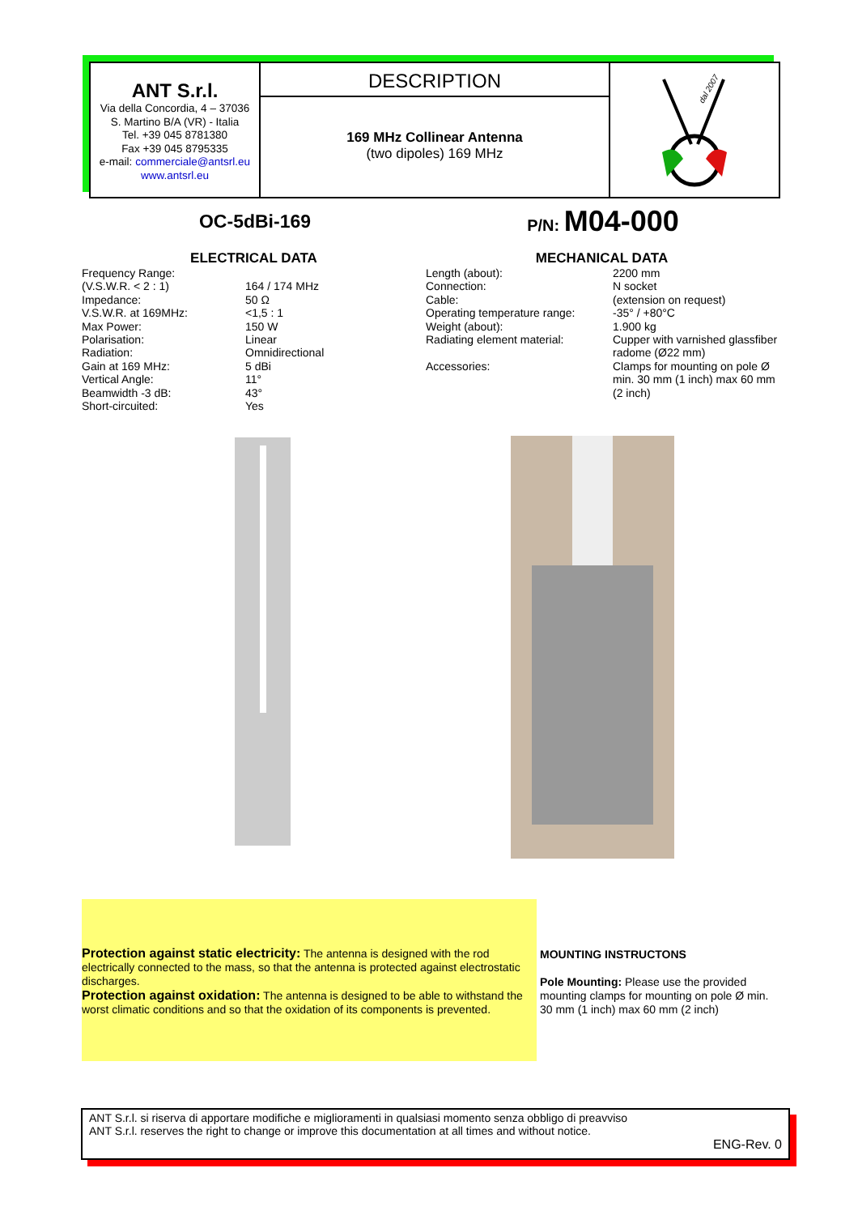ANT S.r.l.
Via della Concordia, 4 – 37036
S. Martino B/A (VR) - Italia
Tel. +39 045 8781380
Fax +39 045 8795335
e-mail: commerciale@antsrl.eu
www.antsrl.eu
DESCRIPTION
169 MHz Collinear Antenna
(two dipoles) 169 MHz
dal 2007
OC-5dBi-169
P/N: M04-000
ELECTRICAL DATA
| Frequency Range: (V.S.W.R. < 2 : 1) | 164 / 174 MHz |
| Impedance: | 50 Ω |
| V.S.W.R. at 169MHz: | <1,5 : 1 |
| Max Power: | 150 W |
| Polarisation: | Linear |
| Radiation: | Omnidirectional |
| Gain at 169 MHz: | 5 dBi |
| Vertical Angle: | 11° |
| Beamwidth -3 dB: | 43° |
| Short-circuited: | Yes |
MECHANICAL DATA
| Length (about): | 2200 mm |
| Connection: | N socket |
| Cable: | (extension on request) |
| Operating temperature range: | -35° / +80°C |
| Weight (about): | 1.900 kg |
| Radiating element material: | Cupper with varnished glassfiber radome (Ø22 mm) |
| Accessories: | Clamps for mounting on pole Ø min. 30 mm (1 inch) max 60 mm (2 inch) |
Protection against static electricity: The antenna is designed with the rod electrically connected to the mass, so that the antenna is protected against electrostatic discharges.
Protection against oxidation: The antenna is designed to be able to withstand the worst climatic conditions and so that the oxidation of its components is prevented.
MOUNTING INSTRUCTONS
Pole Mounting: Please use the provided mounting clamps for mounting on pole Ø min. 30 mm (1 inch) max 60 mm (2 inch)
ANT S.r.l. si riserva di apportare modifiche e miglioramenti in qualsiasi momento senza obbligo di preavviso
ANT S.r.l. reserves the right to change or improve this documentation at all times and without notice.
ENG-Rev. 0